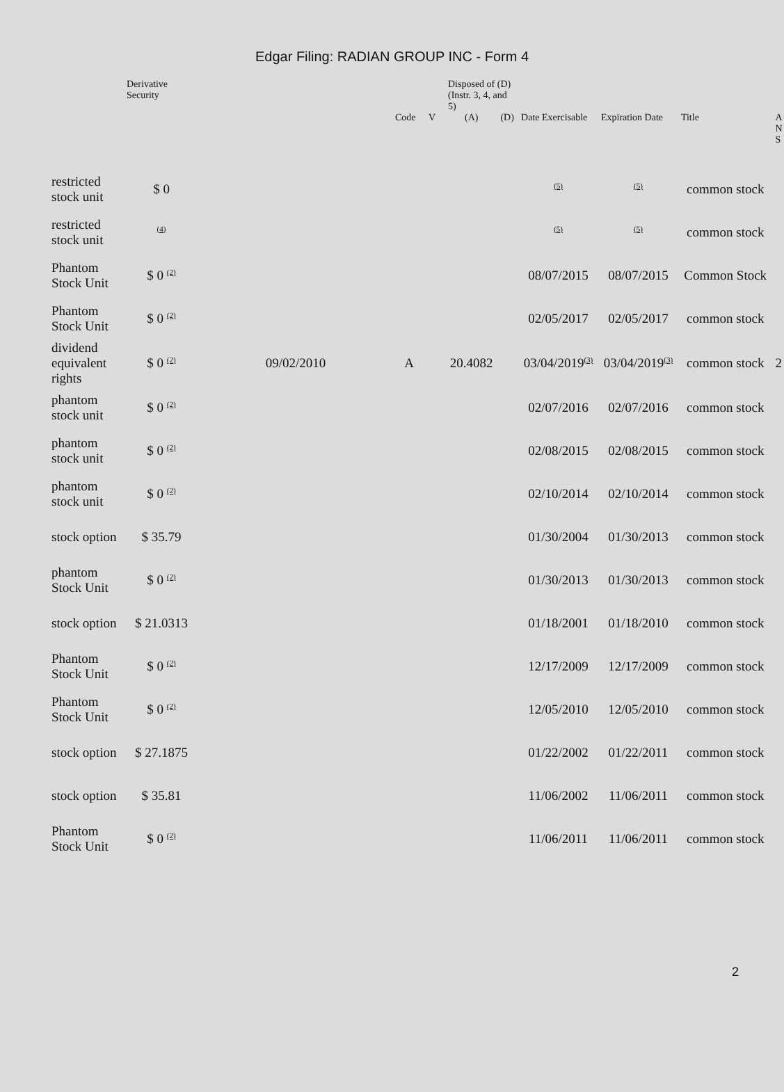Edgar Filing: RADIAN GROUP INC - Form 4
| | Derivative Security | | | | Disposed of (D) (Instr. 3, 4, and 5) | | | | | |
| --- | --- | --- | --- | --- | --- | --- | --- | --- | --- | --- |
| | | | Code | V | (A) | (D) | Date Exercisable | Expiration Date | Title | A N S |
| restricted stock unit | $ 0 | | | | | | <sup>(5)</sup> | <sup>(5)</sup> | common stock | |
| restricted stock unit | <sup>(4)</sup> | | | | | | <sup>(5)</sup> | <sup>(5)</sup> | common stock | |
| Phantom Stock Unit | $ 0 <sup>(2)</sup> | | | | | | 08/07/2015 | 08/07/2015 | Common Stock | |
| Phantom Stock Unit | $ 0 <sup>(2)</sup> | | | | | | 02/05/2017 | 02/05/2017 | common stock | |
| dividend equivalent rights | $ 0 <sup>(2)</sup> | 09/02/2010 | A | | 20.4082 | | 03/04/2019<sup>(3)</sup> | 03/04/2019<sup>(3)</sup> | common stock | 2 |
| phantom stock unit | $ 0 <sup>(2)</sup> | | | | | | 02/07/2016 | 02/07/2016 | common stock | |
| phantom stock unit | $ 0 <sup>(2)</sup> | | | | | | 02/08/2015 | 02/08/2015 | common stock | |
| phantom stock unit | $ 0 <sup>(2)</sup> | | | | | | 02/10/2014 | 02/10/2014 | common stock | |
| stock option | $ 35.79 | | | | | | 01/30/2004 | 01/30/2013 | common stock | |
| phantom Stock Unit | $ 0 <sup>(2)</sup> | | | | | | 01/30/2013 | 01/30/2013 | common stock | |
| stock option | $ 21.0313 | | | | | | 01/18/2001 | 01/18/2010 | common stock | |
| Phantom Stock Unit | $ 0 <sup>(2)</sup> | | | | | | 12/17/2009 | 12/17/2009 | common stock | |
| Phantom Stock Unit | $ 0 <sup>(2)</sup> | | | | | | 12/05/2010 | 12/05/2010 | common stock | |
| stock option | $ 27.1875 | | | | | | 01/22/2002 | 01/22/2011 | common stock | |
| stock option | $ 35.81 | | | | | | 11/06/2002 | 11/06/2011 | common stock | |
| Phantom Stock Unit | $ 0 <sup>(2)</sup> | | | | | | 11/06/2011 | 11/06/2011 | common stock | |
2